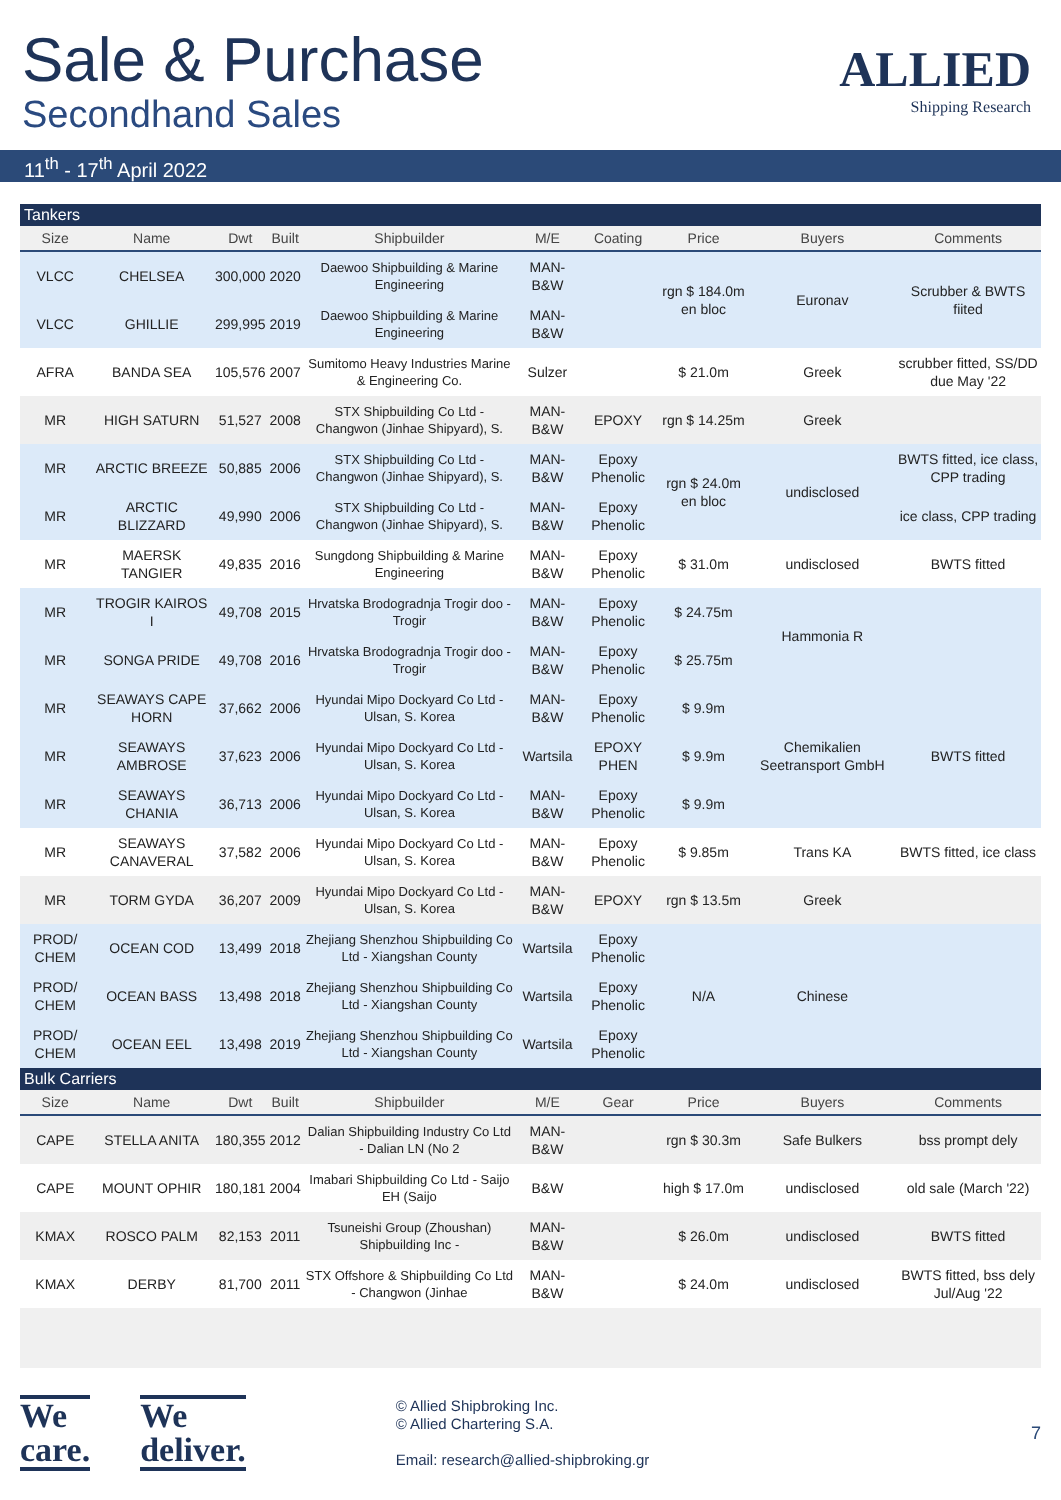Sale & Purchase
Secondhand Sales
ALLIED
Shipping Research
11<sup>th</sup> - 17<sup>th</sup> April 2022
| Tankers | | | | | | | | | |
| Size | Name | Dwt | Built | Shipbuilder | M/E | Coating | Price | Buyers | Comments |
| VLCC | CHELSEA | 300,000 | 2020 | Daewoo Shipbuilding & Marine Engineering | MAN-B&W | | rgn $ 184.0m en bloc | Euronav | Scrubber & BWTS fiited |
| VLCC | GHILLIE | 299,995 | 2019 | Daewoo Shipbuilding & Marine Engineering | MAN-B&W | | | | |
| AFRA | BANDA SEA | 105,576 | 2007 | Sumitomo Heavy Industries Marine & Engineering Co. | Sulzer | | $ 21.0m | Greek | scrubber fitted, SS/DD due May '22 |
| MR | HIGH SATURN | 51,527 | 2008 | STX Shipbuilding Co Ltd - Changwon (Jinhae Shipyard), S. | MAN-B&W | EPOXY | rgn $ 14.25m | Greek | |
| MR | ARCTIC BREEZE | 50,885 | 2006 | STX Shipbuilding Co Ltd - Changwon (Jinhae Shipyard), S. | MAN-B&W | Epoxy Phenolic | rgn $ 24.0m en bloc | undisclosed | BWTS fitted, ice class, CPP trading |
| MR | ARCTIC BLIZZARD | 49,990 | 2006 | STX Shipbuilding Co Ltd - Changwon (Jinhae Shipyard), S. | MAN-B&W | Epoxy Phenolic | | | ice class, CPP trading |
| MR | MAERSK TANGIER | 49,835 | 2016 | Sungdong Shipbuilding & Marine Engineering | MAN-B&W | Epoxy Phenolic | $ 31.0m | undisclosed | BWTS fitted |
| MR | TROGIR KAIROS I | 49,708 | 2015 | Hrvatska Brodogradnja Trogir doo - Trogir | MAN-B&W | Epoxy Phenolic | $ 24.75m | Hammonia R | |
| MR | SONGA PRIDE | 49,708 | 2016 | Hrvatska Brodogradnja Trogir doo - Trogir | MAN-B&W | Epoxy Phenolic | $ 25.75m | | |
| MR | SEAWAYS CAPE HORN | 37,662 | 2006 | Hyundai Mipo Dockyard Co Ltd - Ulsan, S. Korea | MAN-B&W | Epoxy Phenolic | $ 9.9m | Chemikalien Seetransport GmbH | BWTS fitted |
| MR | SEAWAYS AMBROSE | 37,623 | 2006 | Hyundai Mipo Dockyard Co Ltd - Ulsan, S. Korea | Wartsila | EPOXY PHEN | $ 9.9m | | |
| MR | SEAWAYS CHANIA | 36,713 | 2006 | Hyundai Mipo Dockyard Co Ltd - Ulsan, S. Korea | MAN-B&W | Epoxy Phenolic | $ 9.9m | | |
| MR | SEAWAYS CANAVERAL | 37,582 | 2006 | Hyundai Mipo Dockyard Co Ltd - Ulsan, S. Korea | MAN-B&W | Epoxy Phenolic | $ 9.85m | Trans KA | BWTS fitted, ice class |
| MR | TORM GYDA | 36,207 | 2009 | Hyundai Mipo Dockyard Co Ltd - Ulsan, S. Korea | MAN-B&W | EPOXY | rgn $ 13.5m | Greek | |
| PROD/ CHEM | OCEAN COD | 13,499 | 2018 | Zhejiang Shenzhou Shipbuilding Co Ltd - Xiangshan County | Wartsila | Epoxy Phenolic | N/A | Chinese | |
| PROD/ CHEM | OCEAN BASS | 13,498 | 2018 | Zhejiang Shenzhou Shipbuilding Co Ltd - Xiangshan County | Wartsila | Epoxy Phenolic | | | |
| PROD/ CHEM | OCEAN EEL | 13,498 | 2019 | Zhejiang Shenzhou Shipbuilding Co Ltd - Xiangshan County | Wartsila | Epoxy Phenolic | | | |
| Bulk Carriers | | | | | | | | | |
| Size | Name | Dwt | Built | Shipbuilder | M/E | Gear | Price | Buyers | Comments |
| CAPE | STELLA ANITA | 180,355 | 2012 | Dalian Shipbuilding Industry Co Ltd - Dalian LN (No 2 | MAN-B&W | | rgn $ 30.3m | Safe Bulkers | bss prompt dely |
| CAPE | MOUNT OPHIR | 180,181 | 2004 | Imabari Shipbuilding Co Ltd - Saijo EH (Saijo | B&W | | high $ 17.0m | undisclosed | old sale (March '22) |
| KMAX | ROSCO PALM | 82,153 | 2011 | Tsuneishi Group (Zhoushan) Shipbuilding Inc - | MAN-B&W | | $ 26.0m | undisclosed | BWTS fitted |
| KMAX | DERBY | 81,700 | 2011 | STX Offshore & Shipbuilding Co Ltd - Changwon (Jinhae | MAN-B&W | | $ 24.0m | undisclosed | BWTS fitted, bss dely Jul/Aug '22 |
We
care.
We
deliver.
© Allied Shipbroking Inc.
© Allied Chartering S.A.
Email: research@allied-shipbroking.gr
7